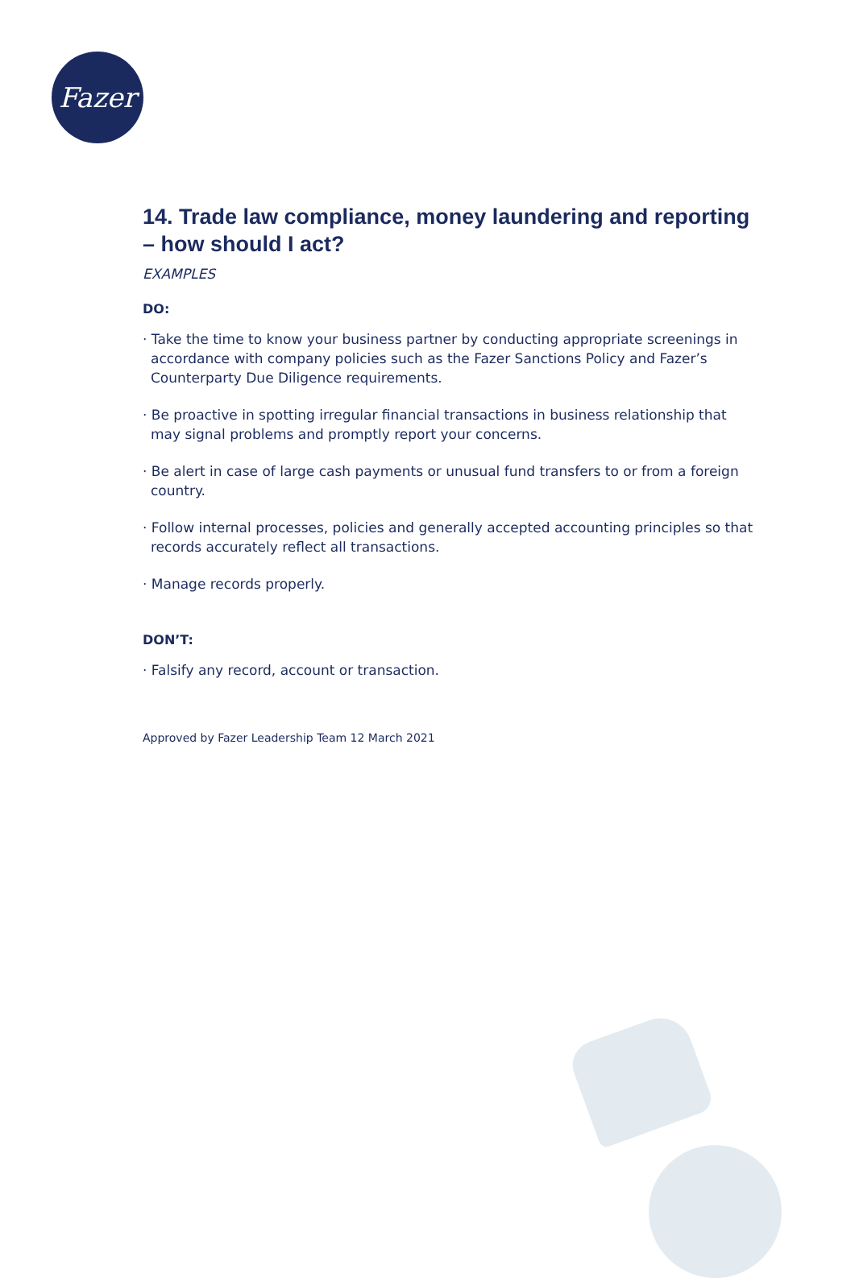Fazer
14. Trade law compliance, money laundering and reporting – how should I act?
EXAMPLES
DO:
· Take the time to know your business partner by conducting appropriate screenings in accordance with company policies such as the Fazer Sanctions Policy and Fazer’s Counterparty Due Diligence requirements.
· Be proactive in spotting irregular financial transactions in business relationship that may signal problems and promptly report your concerns.
· Be alert in case of large cash payments or unusual fund transfers to or from a foreign country.
· Follow internal processes, policies and generally accepted accounting principles so that records accurately reflect all transactions.
· Manage records properly.
DON’T:
· Falsify any record, account or transaction.
Approved by Fazer Leadership Team 12 March 2021